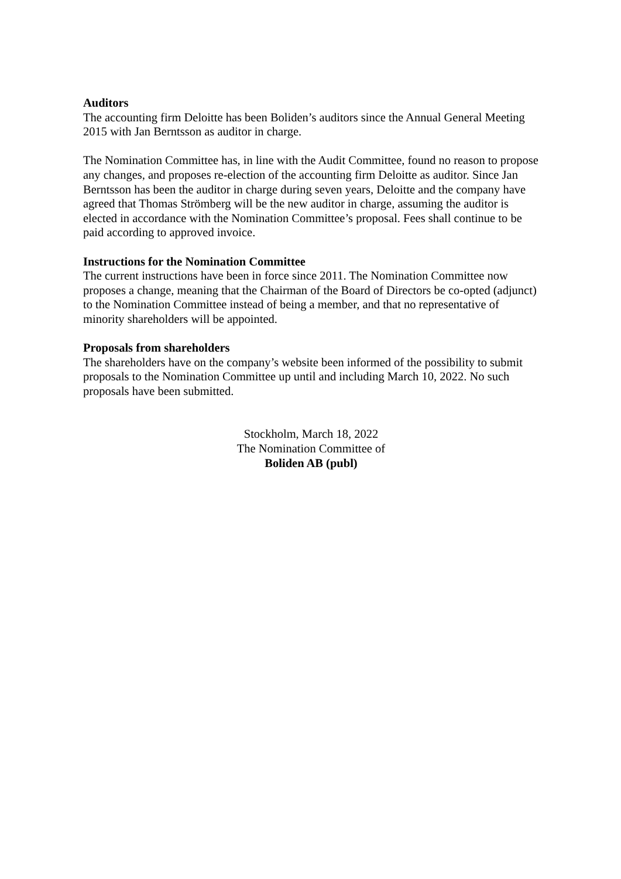Auditors
The accounting firm Deloitte has been Boliden’s auditors since the Annual General Meeting 2015 with Jan Berntsson as auditor in charge.
The Nomination Committee has, in line with the Audit Committee, found no reason to propose any changes, and proposes re-election of the accounting firm Deloitte as auditor. Since Jan Berntsson has been the auditor in charge during seven years, Deloitte and the company have agreed that Thomas Strömberg will be the new auditor in charge, assuming the auditor is elected in accordance with the Nomination Committee’s proposal. Fees shall continue to be paid according to approved invoice.
Instructions for the Nomination Committee
The current instructions have been in force since 2011. The Nomination Committee now proposes a change, meaning that the Chairman of the Board of Directors be co-opted (adjunct) to the Nomination Committee instead of being a member, and that no representative of minority shareholders will be appointed.
Proposals from shareholders
The shareholders have on the company’s website been informed of the possibility to submit proposals to the Nomination Committee up until and including March 10, 2022. No such proposals have been submitted.
Stockholm, March 18, 2022
The Nomination Committee of
Boliden AB (publ)